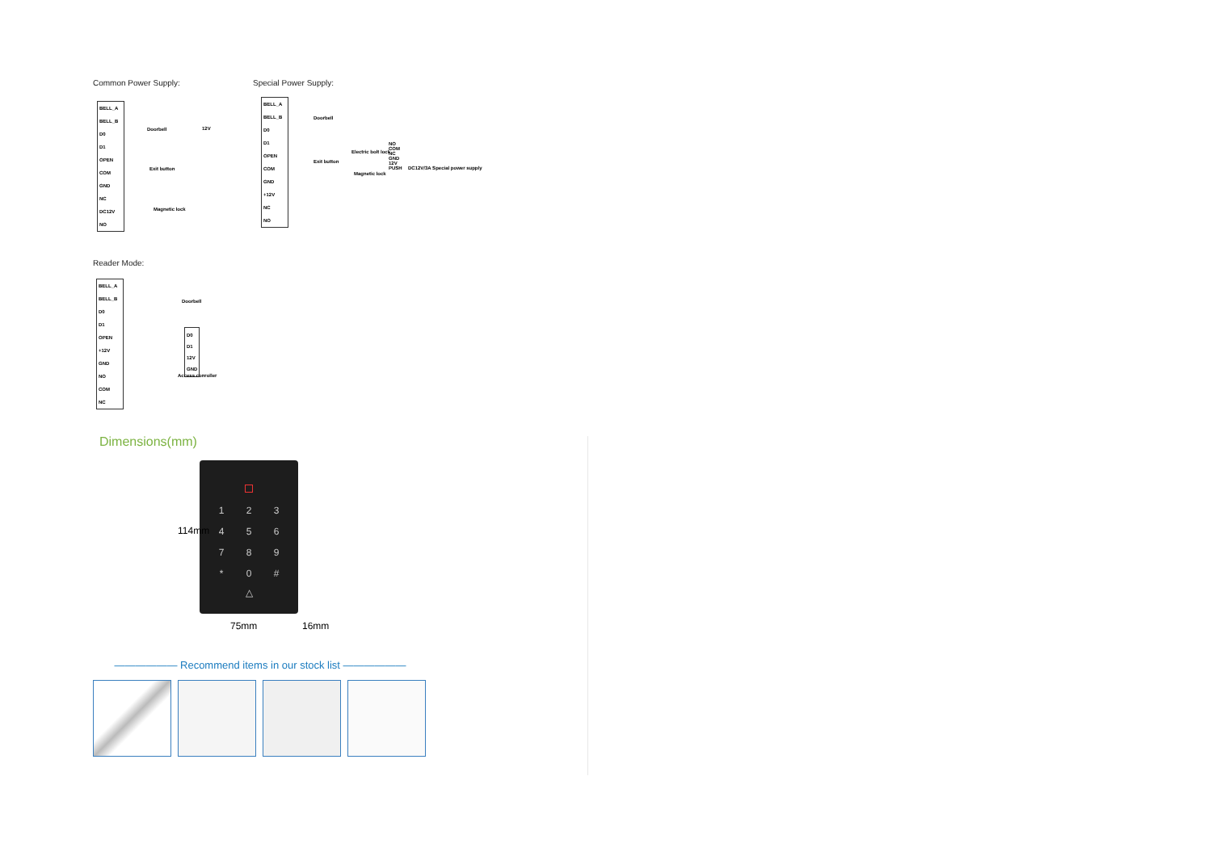Common Power Supply:
BELL_A
BELL_B
D0
D1
OPEN
COM
GND
NC
DC12V
NO
Doorbell 12V
Exit button
Magnetic lock
Special Power Supply:
BELL_A
BELL_B
D0
D1
OPEN
COM
GND
+12V
NC
NO
Doorbell
Exit button
Electric bolt lock
Magnetic lock
NO COM NC GND 12V PUSH
DC12V/3A Special power supply
Reader Mode:
BELL_A
BELL_B
D0
D1
OPEN
+12V
GND
NO
COM
NC
Doorbell
D0
D1
12V
GND
Access conroller
Dimensions(mm)
1 2 3 4 5 6 7 8 9 * 0 #
△
114mm
75mm 16mm
—————— Recommend items in our stock list ——————